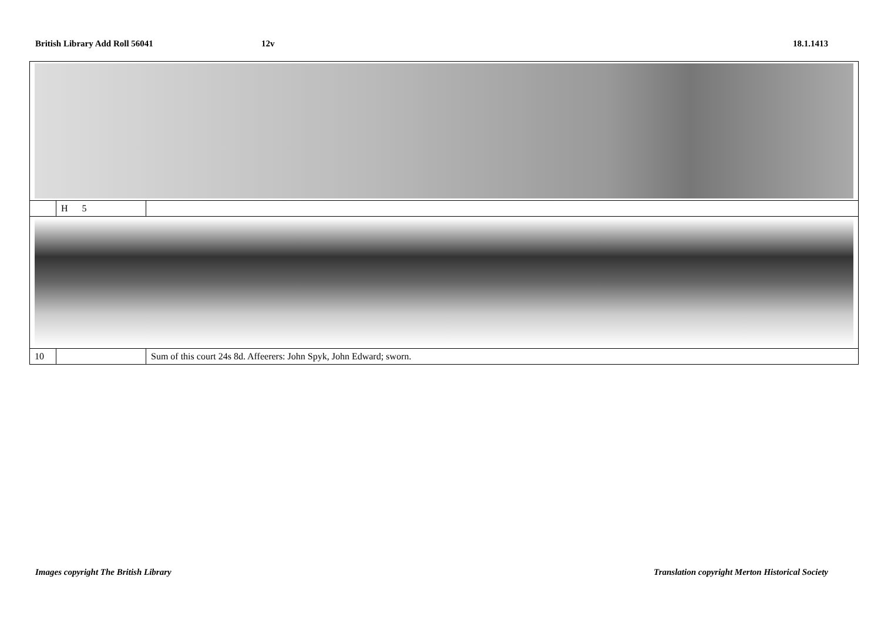British Library Add Roll 56041 12v 18.1.1413
| | H 5 | |
| 10 | | Sum of this court 24s 8d. Affeerers: John Spyk, John Edward; sworn. |
Images copyright The British Library Translation copyright Merton Historical Society